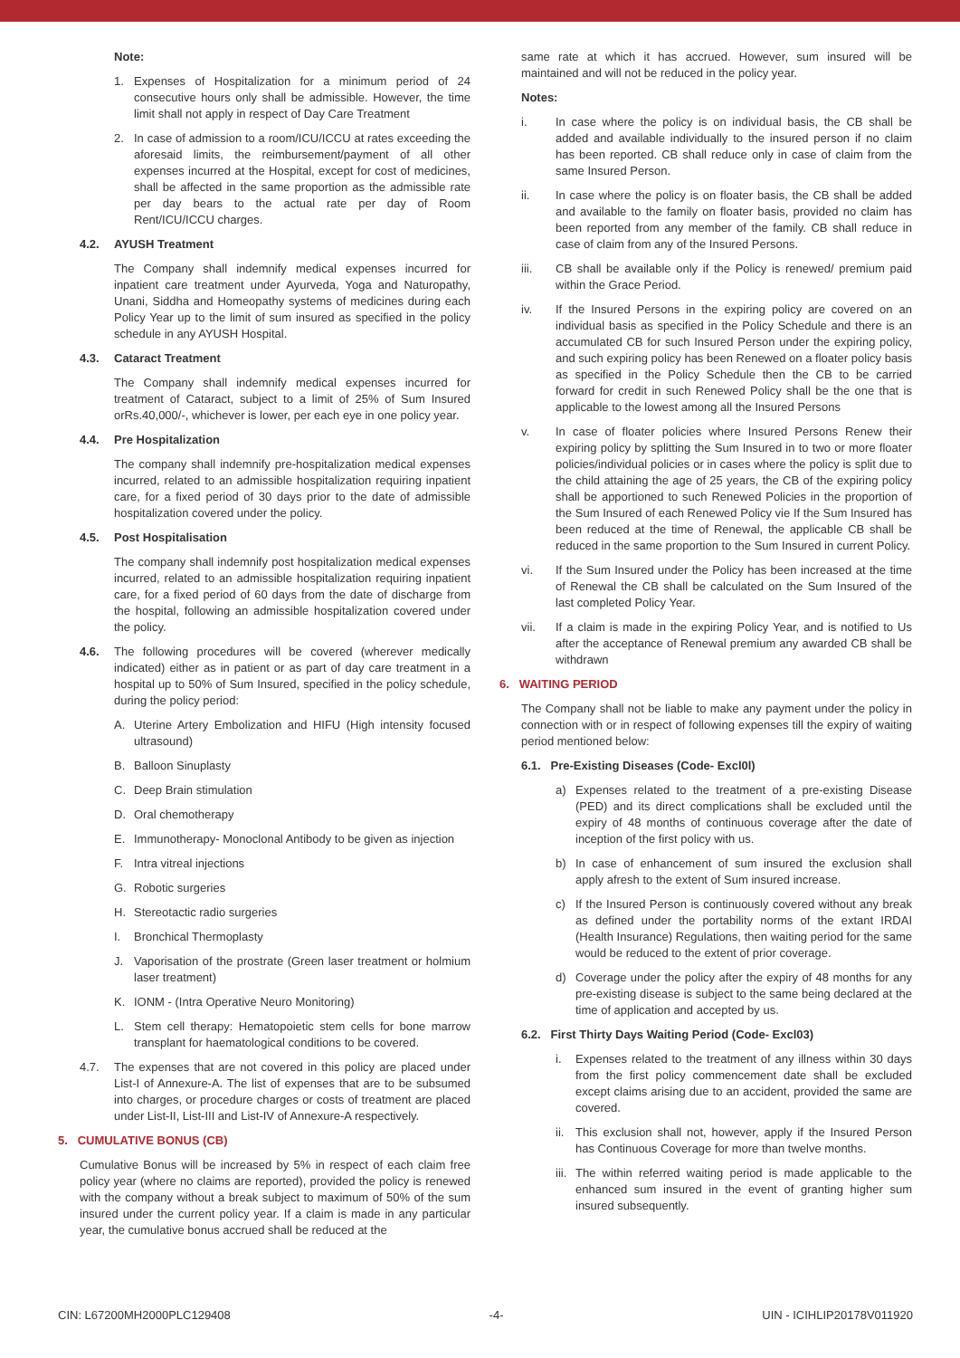Note:
1. Expenses of Hospitalization for a minimum period of 24 consecutive hours only shall be admissible. However, the time limit shall not apply in respect of Day Care Treatment
2. In case of admission to a room/ICU/ICCU at rates exceeding the aforesaid limits, the reimbursement/payment of all other expenses incurred at the Hospital, except for cost of medicines, shall be affected in the same proportion as the admissible rate per day bears to the actual rate per day of Room Rent/ICU/ICCU charges.
4.2. AYUSH Treatment
The Company shall indemnify medical expenses incurred for inpatient care treatment under Ayurveda, Yoga and Naturopathy, Unani, Siddha and Homeopathy systems of medicines during each Policy Year up to the limit of sum insured as specified in the policy schedule in any AYUSH Hospital.
4.3. Cataract Treatment
The Company shall indemnify medical expenses incurred for treatment of Cataract, subject to a limit of 25% of Sum Insured orRs.40,000/-, whichever is lower, per each eye in one policy year.
4.4. Pre Hospitalization
The company shall indemnify pre-hospitalization medical expenses incurred, related to an admissible hospitalization requiring inpatient care, for a fixed period of 30 days prior to the date of admissible hospitalization covered under the policy.
4.5. Post Hospitalisation
The company shall indemnify post hospitalization medical expenses incurred, related to an admissible hospitalization requiring inpatient care, for a fixed period of 60 days from the date of discharge from the hospital, following an admissible hospitalization covered under the policy.
4.6. The following procedures will be covered (wherever medically indicated) either as in patient or as part of day care treatment in a hospital up to 50% of Sum Insured, specified in the policy schedule, during the policy period:
A. Uterine Artery Embolization and HIFU (High intensity focused ultrasound)
B. Balloon Sinuplasty
C. Deep Brain stimulation
D. Oral chemotherapy
E. Immunotherapy- Monoclonal Antibody to be given as injection
F. Intra vitreal injections
G. Robotic surgeries
H. Stereotactic radio surgeries
I. Bronchical Thermoplasty
J. Vaporisation of the prostrate (Green laser treatment or holmium laser treatment)
K. IONM - (Intra Operative Neuro Monitoring)
L. Stem cell therapy: Hematopoietic stem cells for bone marrow transplant for haematological conditions to be covered.
4.7. The expenses that are not covered in this policy are placed under List-I of Annexure-A. The list of expenses that are to be subsumed into charges, or procedure charges or costs of treatment are placed under List-II, List-III and List-IV of Annexure-A respectively.
5. CUMULATIVE BONUS (CB)
Cumulative Bonus will be increased by 5% in respect of each claim free policy year (where no claims are reported), provided the policy is renewed with the company without a break subject to maximum of 50% of the sum insured under the current policy year. If a claim is made in any particular year, the cumulative bonus accrued shall be reduced at the
same rate at which it has accrued. However, sum insured will be maintained and will not be reduced in the policy year.
Notes:
i. In case where the policy is on individual basis, the CB shall be added and available individually to the insured person if no claim has been reported. CB shall reduce only in case of claim from the same Insured Person.
ii. In case where the policy is on floater basis, the CB shall be added and available to the family on floater basis, provided no claim has been reported from any member of the family. CB shall reduce in case of claim from any of the Insured Persons.
iii. CB shall be available only if the Policy is renewed/ premium paid within the Grace Period.
iv. If the Insured Persons in the expiring policy are covered on an individual basis as specified in the Policy Schedule and there is an accumulated CB for such Insured Person under the expiring policy, and such expiring policy has been Renewed on a floater policy basis as specified in the Policy Schedule then the CB to be carried forward for credit in such Renewed Policy shall be the one that is applicable to the lowest among all the Insured Persons
v. In case of floater policies where Insured Persons Renew their expiring policy by splitting the Sum Insured in to two or more floater policies/individual policies or in cases where the policy is split due to the child attaining the age of 25 years, the CB of the expiring policy shall be apportioned to such Renewed Policies in the proportion of the Sum Insured of each Renewed Policy vie If the Sum Insured has been reduced at the time of Renewal, the applicable CB shall be reduced in the same proportion to the Sum Insured in current Policy.
vi. If the Sum Insured under the Policy has been increased at the time of Renewal the CB shall be calculated on the Sum Insured of the last completed Policy Year.
vii. If a claim is made in the expiring Policy Year, and is notified to Us after the acceptance of Renewal premium any awarded CB shall be withdrawn
6. WAITING PERIOD
The Company shall not be liable to make any payment under the policy in connection with or in respect of following expenses till the expiry of waiting period mentioned below:
6.1. Pre-Existing Diseases (Code- Excl0l)
a) Expenses related to the treatment of a pre-existing Disease (PED) and its direct complications shall be excluded until the expiry of 48 months of continuous coverage after the date of inception of the first policy with us.
b) In case of enhancement of sum insured the exclusion shall apply afresh to the extent of Sum insured increase.
c) If the Insured Person is continuously covered without any break as defined under the portability norms of the extant IRDAI (Health Insurance) Regulations, then waiting period for the same would be reduced to the extent of prior coverage.
d) Coverage under the policy after the expiry of 48 months for any pre-existing disease is subject to the same being declared at the time of application and accepted by us.
6.2. First Thirty Days Waiting Period (Code- Excl03)
i. Expenses related to the treatment of any illness within 30 days from the first policy commencement date shall be excluded except claims arising due to an accident, provided the same are covered.
ii. This exclusion shall not, however, apply if the Insured Person has Continuous Coverage for more than twelve months.
iii. The within referred waiting period is made applicable to the enhanced sum insured in the event of granting higher sum insured subsequently.
CIN: L67200MH2000PLC129408 -4- UIN - ICIHLIP20178V011920